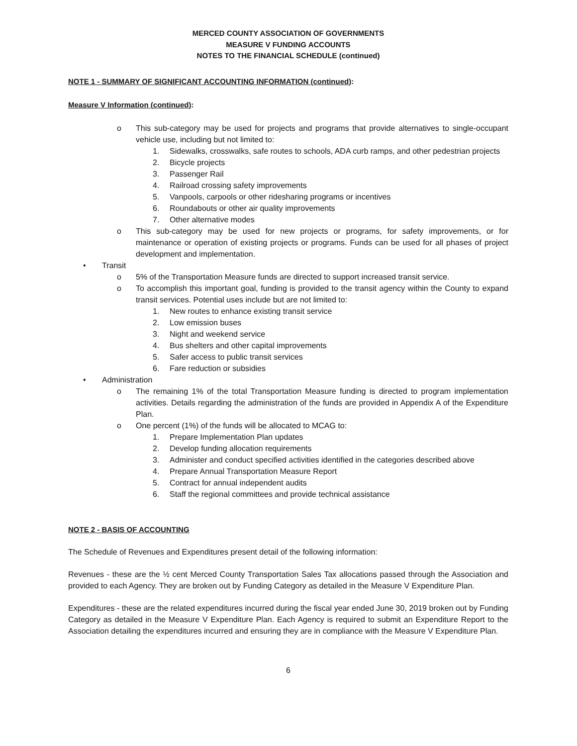MERCED COUNTY ASSOCIATION OF GOVERNMENTS
MEASURE V FUNDING ACCOUNTS
NOTES TO THE FINANCIAL SCHEDULE (continued)
NOTE 1 - SUMMARY OF SIGNIFICANT ACCOUNTING INFORMATION (continued):
Measure V Information (continued):
o This sub-category may be used for projects and programs that provide alternatives to single-occupant vehicle use, including but not limited to:
1. Sidewalks, crosswalks, safe routes to schools, ADA curb ramps, and other pedestrian projects
2. Bicycle projects
3. Passenger Rail
4. Railroad crossing safety improvements
5. Vanpools, carpools or other ridesharing programs or incentives
6. Roundabouts or other air quality improvements
7. Other alternative modes
o This sub-category may be used for new projects or programs, for safety improvements, or for maintenance or operation of existing projects or programs. Funds can be used for all phases of project development and implementation.
• Transit
o 5% of the Transportation Measure funds are directed to support increased transit service.
o To accomplish this important goal, funding is provided to the transit agency within the County to expand transit services. Potential uses include but are not limited to:
1. New routes to enhance existing transit service
2. Low emission buses
3. Night and weekend service
4. Bus shelters and other capital improvements
5. Safer access to public transit services
6. Fare reduction or subsidies
• Administration
o The remaining 1% of the total Transportation Measure funding is directed to program implementation activities. Details regarding the administration of the funds are provided in Appendix A of the Expenditure Plan.
o One percent (1%) of the funds will be allocated to MCAG to:
1. Prepare Implementation Plan updates
2. Develop funding allocation requirements
3. Administer and conduct specified activities identified in the categories described above
4. Prepare Annual Transportation Measure Report
5. Contract for annual independent audits
6. Staff the regional committees and provide technical assistance
NOTE 2 - BASIS OF ACCOUNTING
The Schedule of Revenues and Expenditures present detail of the following information:
Revenues - these are the ½ cent Merced County Transportation Sales Tax allocations passed through the Association and provided to each Agency. They are broken out by Funding Category as detailed in the Measure V Expenditure Plan.
Expenditures - these are the related expenditures incurred during the fiscal year ended June 30, 2019 broken out by Funding Category as detailed in the Measure V Expenditure Plan. Each Agency is required to submit an Expenditure Report to the Association detailing the expenditures incurred and ensuring they are in compliance with the Measure V Expenditure Plan.
6